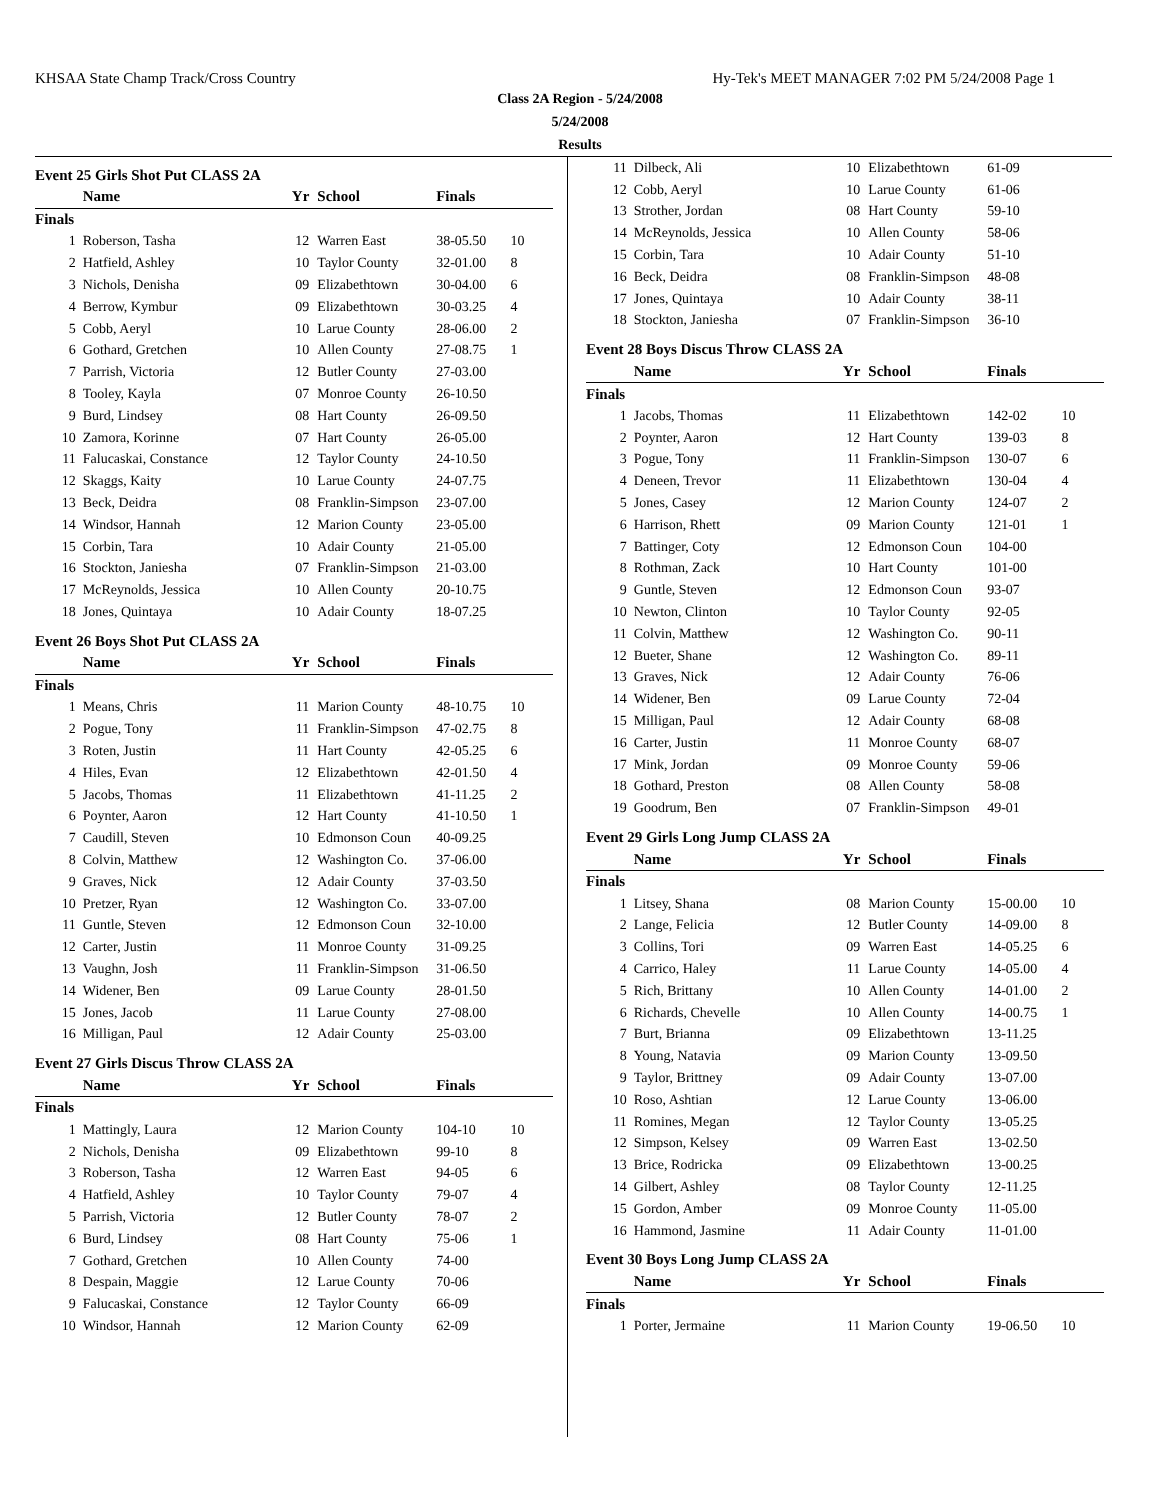KHSAA State Champ Track/Cross Country Hy-Tek's MEET MANAGER 7:02 PM 5/24/2008 Page 1
Class 2A Region - 5/24/2008
5/24/2008
Results
Event 25 Girls Shot Put CLASS 2A
| | Name | Yr | School | Finals | |
| --- | --- | --- | --- | --- | --- |
| Finals | | | | | |
| 1 | Roberson, Tasha | 12 | Warren East | 38-05.50 | 10 |
| 2 | Hatfield, Ashley | 10 | Taylor County | 32-01.00 | 8 |
| 3 | Nichols, Denisha | 09 | Elizabethtown | 30-04.00 | 6 |
| 4 | Berrow, Kymbur | 09 | Elizabethtown | 30-03.25 | 4 |
| 5 | Cobb, Aeryl | 10 | Larue County | 28-06.00 | 2 |
| 6 | Gothard, Gretchen | 10 | Allen County | 27-08.75 | 1 |
| 7 | Parrish, Victoria | 12 | Butler County | 27-03.00 | |
| 8 | Tooley, Kayla | 07 | Monroe County | 26-10.50 | |
| 9 | Burd, Lindsey | 08 | Hart County | 26-09.50 | |
| 10 | Zamora, Korinne | 07 | Hart County | 26-05.00 | |
| 11 | Falucaskai, Constance | 12 | Taylor County | 24-10.50 | |
| 12 | Skaggs, Kaity | 10 | Larue County | 24-07.75 | |
| 13 | Beck, Deidra | 08 | Franklin-Simpson | 23-07.00 | |
| 14 | Windsor, Hannah | 12 | Marion County | 23-05.00 | |
| 15 | Corbin, Tara | 10 | Adair County | 21-05.00 | |
| 16 | Stockton, Janiesha | 07 | Franklin-Simpson | 21-03.00 | |
| 17 | McReynolds, Jessica | 10 | Allen County | 20-10.75 | |
| 18 | Jones, Quintaya | 10 | Adair County | 18-07.25 | |
Event 26 Boys Shot Put CLASS 2A
| | Name | Yr | School | Finals | |
| --- | --- | --- | --- | --- | --- |
| Finals | | | | | |
| 1 | Means, Chris | 11 | Marion County | 48-10.75 | 10 |
| 2 | Pogue, Tony | 11 | Franklin-Simpson | 47-02.75 | 8 |
| 3 | Roten, Justin | 11 | Hart County | 42-05.25 | 6 |
| 4 | Hiles, Evan | 12 | Elizabethtown | 42-01.50 | 4 |
| 5 | Jacobs, Thomas | 11 | Elizabethtown | 41-11.25 | 2 |
| 6 | Poynter, Aaron | 12 | Hart County | 41-10.50 | 1 |
| 7 | Caudill, Steven | 10 | Edmonson Coun | 40-09.25 | |
| 8 | Colvin, Matthew | 12 | Washington Co. | 37-06.00 | |
| 9 | Graves, Nick | 12 | Adair County | 37-03.50 | |
| 10 | Pretzer, Ryan | 12 | Washington Co. | 33-07.00 | |
| 11 | Guntle, Steven | 12 | Edmonson Coun | 32-10.00 | |
| 12 | Carter, Justin | 11 | Monroe County | 31-09.25 | |
| 13 | Vaughn, Josh | 11 | Franklin-Simpson | 31-06.50 | |
| 14 | Widener, Ben | 09 | Larue County | 28-01.50 | |
| 15 | Jones, Jacob | 11 | Larue County | 27-08.00 | |
| 16 | Milligan, Paul | 12 | Adair County | 25-03.00 | |
Event 27 Girls Discus Throw CLASS 2A
| | Name | Yr | School | Finals | |
| --- | --- | --- | --- | --- | --- |
| Finals | | | | | |
| 1 | Mattingly, Laura | 12 | Marion County | 104-10 | 10 |
| 2 | Nichols, Denisha | 09 | Elizabethtown | 99-10 | 8 |
| 3 | Roberson, Tasha | 12 | Warren East | 94-05 | 6 |
| 4 | Hatfield, Ashley | 10 | Taylor County | 79-07 | 4 |
| 5 | Parrish, Victoria | 12 | Butler County | 78-07 | 2 |
| 6 | Burd, Lindsey | 08 | Hart County | 75-06 | 1 |
| 7 | Gothard, Gretchen | 10 | Allen County | 74-00 | |
| 8 | Despain, Maggie | 12 | Larue County | 70-06 | |
| 9 | Falucaskai, Constance | 12 | Taylor County | 66-09 | |
| 10 | Windsor, Hannah | 12 | Marion County | 62-09 | |
| 11 | Dilbeck, Ali | 10 | Elizabethtown | 61-09 | |
| 12 | Cobb, Aeryl | 10 | Larue County | 61-06 | |
| 13 | Strother, Jordan | 08 | Hart County | 59-10 | |
| 14 | McReynolds, Jessica | 10 | Allen County | 58-06 | |
| 15 | Corbin, Tara | 10 | Adair County | 51-10 | |
| 16 | Beck, Deidra | 08 | Franklin-Simpson | 48-08 | |
| 17 | Jones, Quintaya | 10 | Adair County | 38-11 | |
| 18 | Stockton, Janiesha | 07 | Franklin-Simpson | 36-10 | |
Event 28 Boys Discus Throw CLASS 2A
| | Name | Yr | School | Finals | |
| --- | --- | --- | --- | --- | --- |
| Finals | | | | | |
| 1 | Jacobs, Thomas | 11 | Elizabethtown | 142-02 | 10 |
| 2 | Poynter, Aaron | 12 | Hart County | 139-03 | 8 |
| 3 | Pogue, Tony | 11 | Franklin-Simpson | 130-07 | 6 |
| 4 | Deneen, Trevor | 11 | Elizabethtown | 130-04 | 4 |
| 5 | Jones, Casey | 12 | Marion County | 124-07 | 2 |
| 6 | Harrison, Rhett | 09 | Marion County | 121-01 | 1 |
| 7 | Battinger, Coty | 12 | Edmonson Coun | 104-00 | |
| 8 | Rothman, Zack | 10 | Hart County | 101-00 | |
| 9 | Guntle, Steven | 12 | Edmonson Coun | 93-07 | |
| 10 | Newton, Clinton | 10 | Taylor County | 92-05 | |
| 11 | Colvin, Matthew | 12 | Washington Co. | 90-11 | |
| 12 | Bueter, Shane | 12 | Washington Co. | 89-11 | |
| 13 | Graves, Nick | 12 | Adair County | 76-06 | |
| 14 | Widener, Ben | 09 | Larue County | 72-04 | |
| 15 | Milligan, Paul | 12 | Adair County | 68-08 | |
| 16 | Carter, Justin | 11 | Monroe County | 68-07 | |
| 17 | Mink, Jordan | 09 | Monroe County | 59-06 | |
| 18 | Gothard, Preston | 08 | Allen County | 58-08 | |
| 19 | Goodrum, Ben | 07 | Franklin-Simpson | 49-01 | |
Event 29 Girls Long Jump CLASS 2A
| | Name | Yr | School | Finals | |
| --- | --- | --- | --- | --- | --- |
| Finals | | | | | |
| 1 | Litsey, Shana | 08 | Marion County | 15-00.00 | 10 |
| 2 | Lange, Felicia | 12 | Butler County | 14-09.00 | 8 |
| 3 | Collins, Tori | 09 | Warren East | 14-05.25 | 6 |
| 4 | Carrico, Haley | 11 | Larue County | 14-05.00 | 4 |
| 5 | Rich, Brittany | 10 | Allen County | 14-01.00 | 2 |
| 6 | Richards, Chevelle | 10 | Allen County | 14-00.75 | 1 |
| 7 | Burt, Brianna | 09 | Elizabethtown | 13-11.25 | |
| 8 | Young, Natavia | 09 | Marion County | 13-09.50 | |
| 9 | Taylor, Brittney | 09 | Adair County | 13-07.00 | |
| 10 | Roso, Ashtian | 12 | Larue County | 13-06.00 | |
| 11 | Romines, Megan | 12 | Taylor County | 13-05.25 | |
| 12 | Simpson, Kelsey | 09 | Warren East | 13-02.50 | |
| 13 | Brice, Rodricka | 09 | Elizabethtown | 13-00.25 | |
| 14 | Gilbert, Ashley | 08 | Taylor County | 12-11.25 | |
| 15 | Gordon, Amber | 09 | Monroe County | 11-05.00 | |
| 16 | Hammond, Jasmine | 11 | Adair County | 11-01.00 | |
Event 30 Boys Long Jump CLASS 2A
| | Name | Yr | School | Finals | |
| --- | --- | --- | --- | --- | --- |
| Finals | | | | | |
| 1 | Porter, Jermaine | 11 | Marion County | 19-06.50 | 10 |